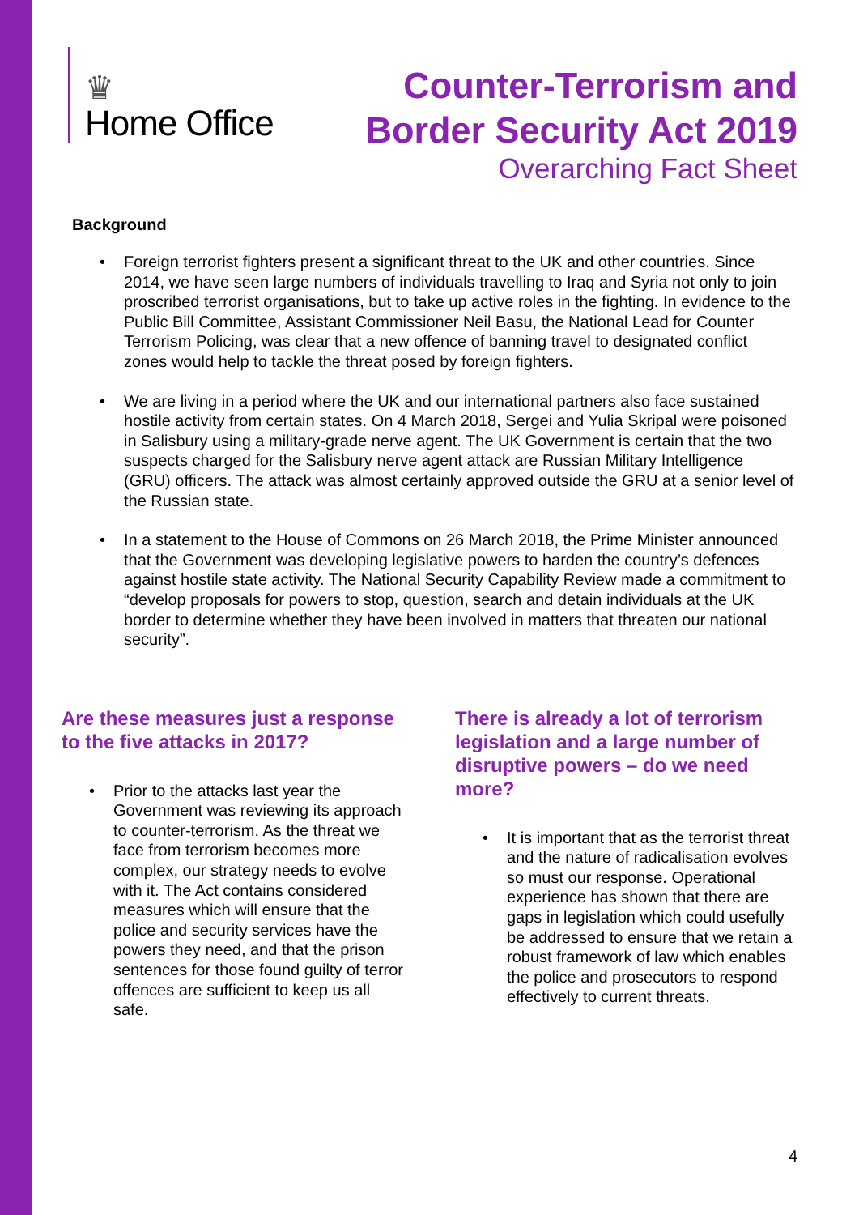♛
Home Office
Counter-Terrorism and
Border Security Act 2019
Overarching Fact Sheet
Background
Foreign terrorist fighters present a significant threat to the UK and other countries. Since 2014, we have seen large numbers of individuals travelling to Iraq and Syria not only to join proscribed terrorist organisations, but to take up active roles in the fighting. In evidence to the Public Bill Committee, Assistant Commissioner Neil Basu, the National Lead for Counter Terrorism Policing, was clear that a new offence of banning travel to designated conflict zones would help to tackle the threat posed by foreign fighters.
We are living in a period where the UK and our international partners also face sustained hostile activity from certain states. On 4 March 2018, Sergei and Yulia Skripal were poisoned in Salisbury using a military-grade nerve agent. The UK Government is certain that the two suspects charged for the Salisbury nerve agent attack are Russian Military Intelligence (GRU) officers. The attack was almost certainly approved outside the GRU at a senior level of the Russian state.
In a statement to the House of Commons on 26 March 2018, the Prime Minister announced that the Government was developing legislative powers to harden the country’s defences against hostile state activity. The National Security Capability Review made a commitment to “develop proposals for powers to stop, question, search and detain individuals at the UK border to determine whether they have been involved in matters that threaten our national security”.
Are these measures just a response to the five attacks in 2017?
Prior to the attacks last year the Government was reviewing its approach to counter-terrorism. As the threat we face from terrorism becomes more complex, our strategy needs to evolve with it. The Act contains considered measures which will ensure that the police and security services have the powers they need, and that the prison sentences for those found guilty of terror offences are sufficient to keep us all safe.
There is already a lot of terrorism legislation and a large number of disruptive powers – do we need more?
It is important that as the terrorist threat and the nature of radicalisation evolves so must our response. Operational experience has shown that there are gaps in legislation which could usefully be addressed to ensure that we retain a robust framework of law which enables the police and prosecutors to respond effectively to current threats.
4